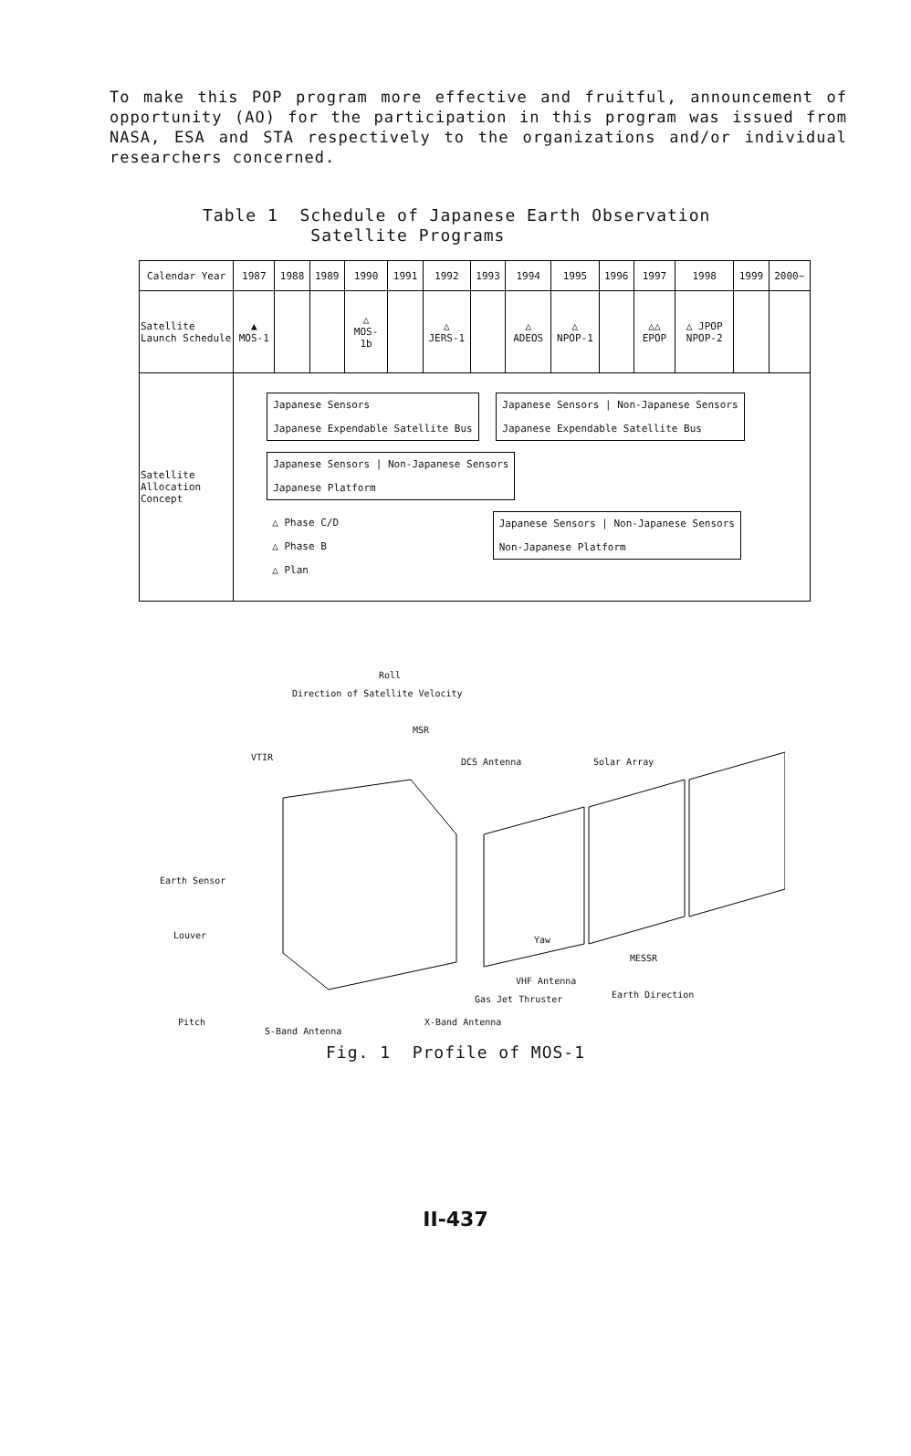To make this POP program more effective and fruitful, announcement of opportunity (AO) for the participation in this program was issued from NASA, ESA and STA respectively to the organizations and/or individual researchers concerned.
Table 1 Schedule of Japanese Earth Observation
Satellite Programs
| Calendar Year | 1987 | 1988 | 1989 | 1990 | 1991 | 1992 | 1993 | 1994 | 1995 | 1996 | 1997 | 1998 | 1999 | 2000~ |
| Satellite Launch Schedule | ▲ MOS-1 | | | △ MOS-1b | | △ JERS-1 | | △ ADEOS | △ NPOP-1 | | △△ EPOP | △ JPOP NPOP-2 | | |
| Satellite Allocation Concept | Japanese Sensors Japanese Expendable Satellite Bus Japanese Sensors / Non-Japanese Sensors Japanese Expendable Satellite Bus Japanese Sensors / Non-Japanese Sensors Japanese Platform △ Phase C/D △ Phase B △ Plan Japanese Sensors / Non-Japanese Sensors Non-Japanese Platform | | | | | | | | | | | | | |
Direction of Satellite Velocity
Roll
MSR
VTIR DCS Antenna Solar Array
Earth Sensor
Louver Yaw
MESSR
VHF Antenna
Earth Direction Gas Jet Thruster
Pitch
S-Band Antenna
X-Band Antenna
Fig. 1 Profile of MOS-1
II-437